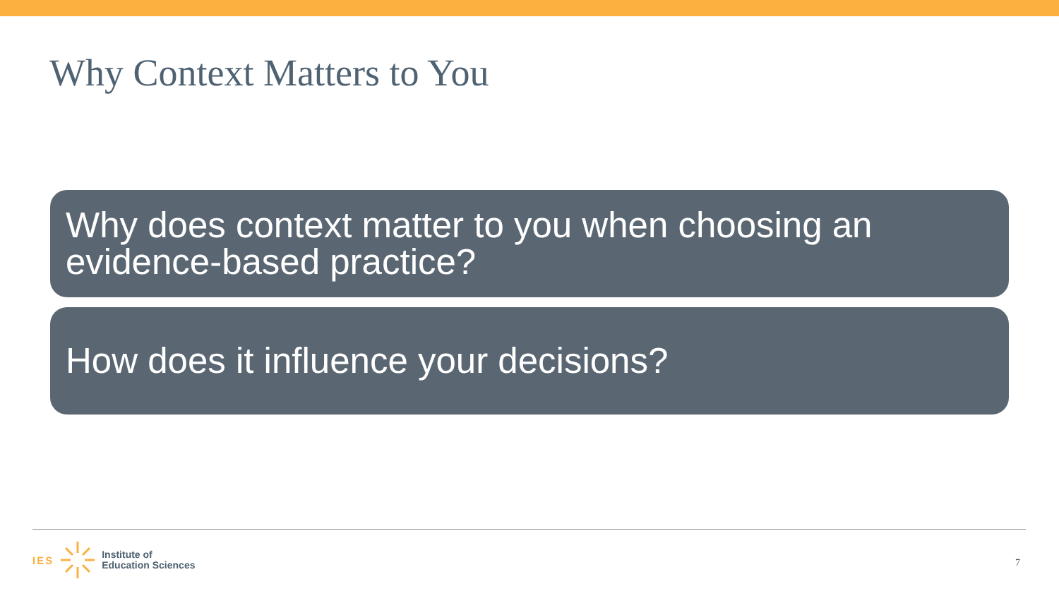Why Context Matters to You
Why does context matter to you when choosing an evidence-based practice?
How does it influence your decisions?
IES
Institute of
Education Sciences
7